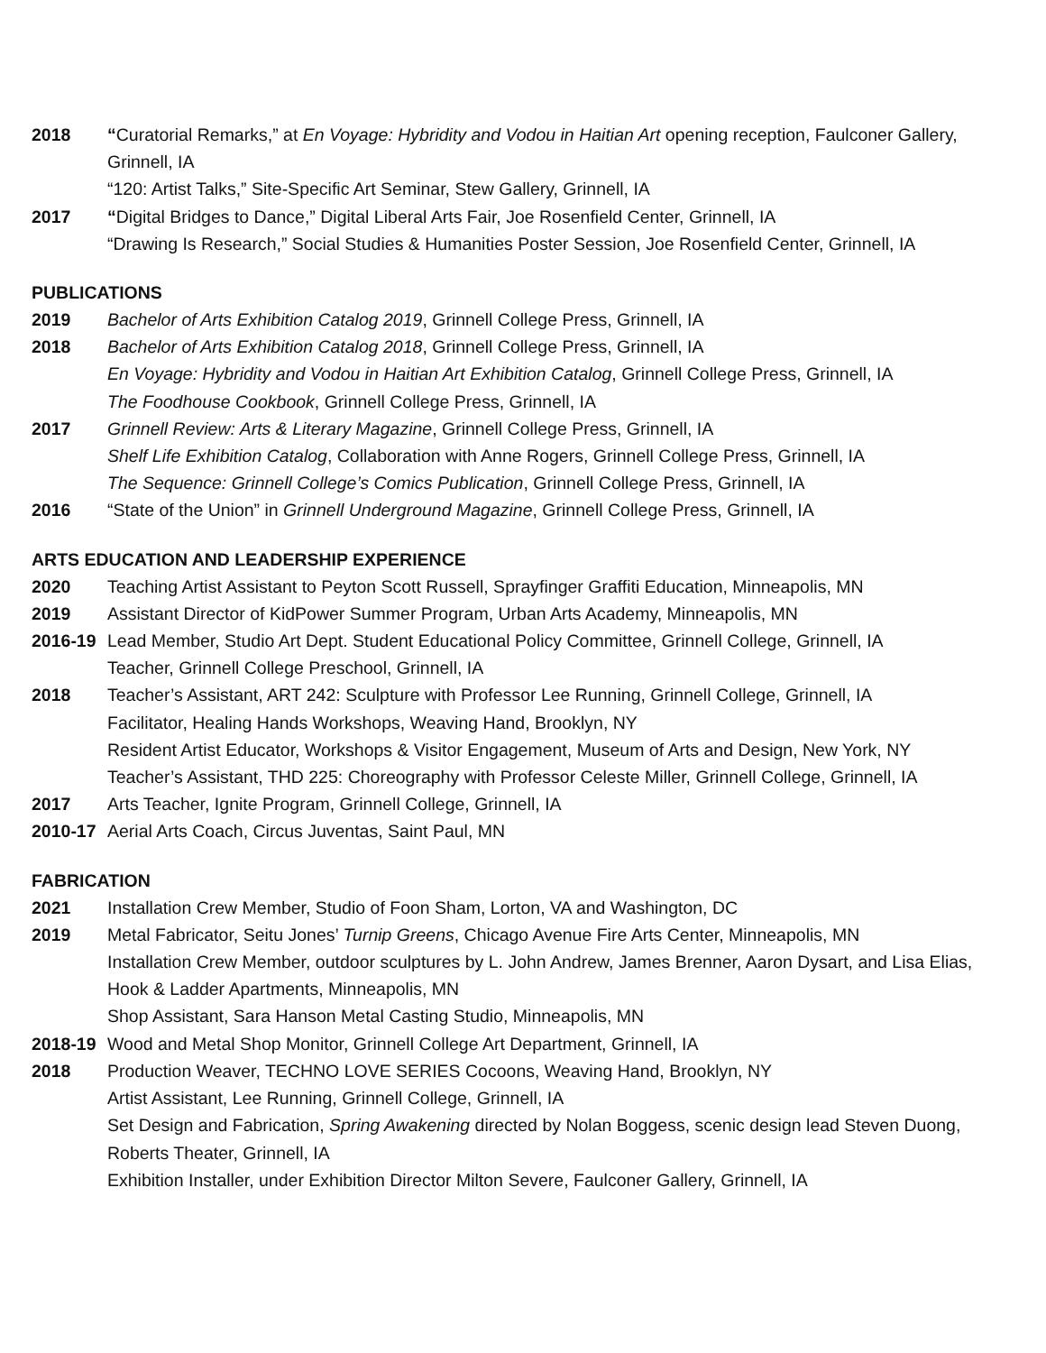2018 “Curatorial Remarks,” at En Voyage: Hybridity and Vodou in Haitian Art opening reception, Faulconer Gallery, Grinnell, IA
“120: Artist Talks,” Site-Specific Art Seminar, Stew Gallery, Grinnell, IA
2017 “Digital Bridges to Dance,” Digital Liberal Arts Fair, Joe Rosenfield Center, Grinnell, IA
“Drawing Is Research,” Social Studies & Humanities Poster Session, Joe Rosenfield Center, Grinnell, IA
PUBLICATIONS
2019 Bachelor of Arts Exhibition Catalog 2019, Grinnell College Press, Grinnell, IA
2018 Bachelor of Arts Exhibition Catalog 2018, Grinnell College Press, Grinnell, IA
En Voyage: Hybridity and Vodou in Haitian Art Exhibition Catalog, Grinnell College Press, Grinnell, IA
The Foodhouse Cookbook, Grinnell College Press, Grinnell, IA
2017 Grinnell Review: Arts & Literary Magazine, Grinnell College Press, Grinnell, IA
Shelf Life Exhibition Catalog, Collaboration with Anne Rogers, Grinnell College Press, Grinnell, IA
The Sequence: Grinnell College’s Comics Publication, Grinnell College Press, Grinnell, IA
2016 “State of the Union” in Grinnell Underground Magazine, Grinnell College Press, Grinnell, IA
ARTS EDUCATION AND LEADERSHIP EXPERIENCE
2020 Teaching Artist Assistant to Peyton Scott Russell, Sprayfinger Graffiti Education, Minneapolis, MN
2019 Assistant Director of KidPower Summer Program, Urban Arts Academy, Minneapolis, MN
2016-19 Lead Member, Studio Art Dept. Student Educational Policy Committee, Grinnell College, Grinnell, IA
Teacher, Grinnell College Preschool, Grinnell, IA
2018 Teacher’s Assistant, ART 242: Sculpture with Professor Lee Running, Grinnell College, Grinnell, IA
Facilitator, Healing Hands Workshops, Weaving Hand, Brooklyn, NY
Resident Artist Educator, Workshops & Visitor Engagement, Museum of Arts and Design, New York, NY
Teacher’s Assistant, THD 225: Choreography with Professor Celeste Miller, Grinnell College, Grinnell, IA
2017 Arts Teacher, Ignite Program, Grinnell College, Grinnell, IA
2010-17 Aerial Arts Coach, Circus Juventas, Saint Paul, MN
FABRICATION
2021 Installation Crew Member, Studio of Foon Sham, Lorton, VA and Washington, DC
2019 Metal Fabricator, Seitu Jones’ Turnip Greens, Chicago Avenue Fire Arts Center, Minneapolis, MN
Installation Crew Member, outdoor sculptures by L. John Andrew, James Brenner, Aaron Dysart, and Lisa Elias, Hook & Ladder Apartments, Minneapolis, MN
Shop Assistant, Sara Hanson Metal Casting Studio, Minneapolis, MN
2018-19 Wood and Metal Shop Monitor, Grinnell College Art Department, Grinnell, IA
2018 Production Weaver, TECHNO LOVE SERIES Cocoons, Weaving Hand, Brooklyn, NY
Artist Assistant, Lee Running, Grinnell College, Grinnell, IA
Set Design and Fabrication, Spring Awakening directed by Nolan Boggess, scenic design lead Steven Duong, Roberts Theater, Grinnell, IA
Exhibition Installer, under Exhibition Director Milton Severe, Faulconer Gallery, Grinnell, IA